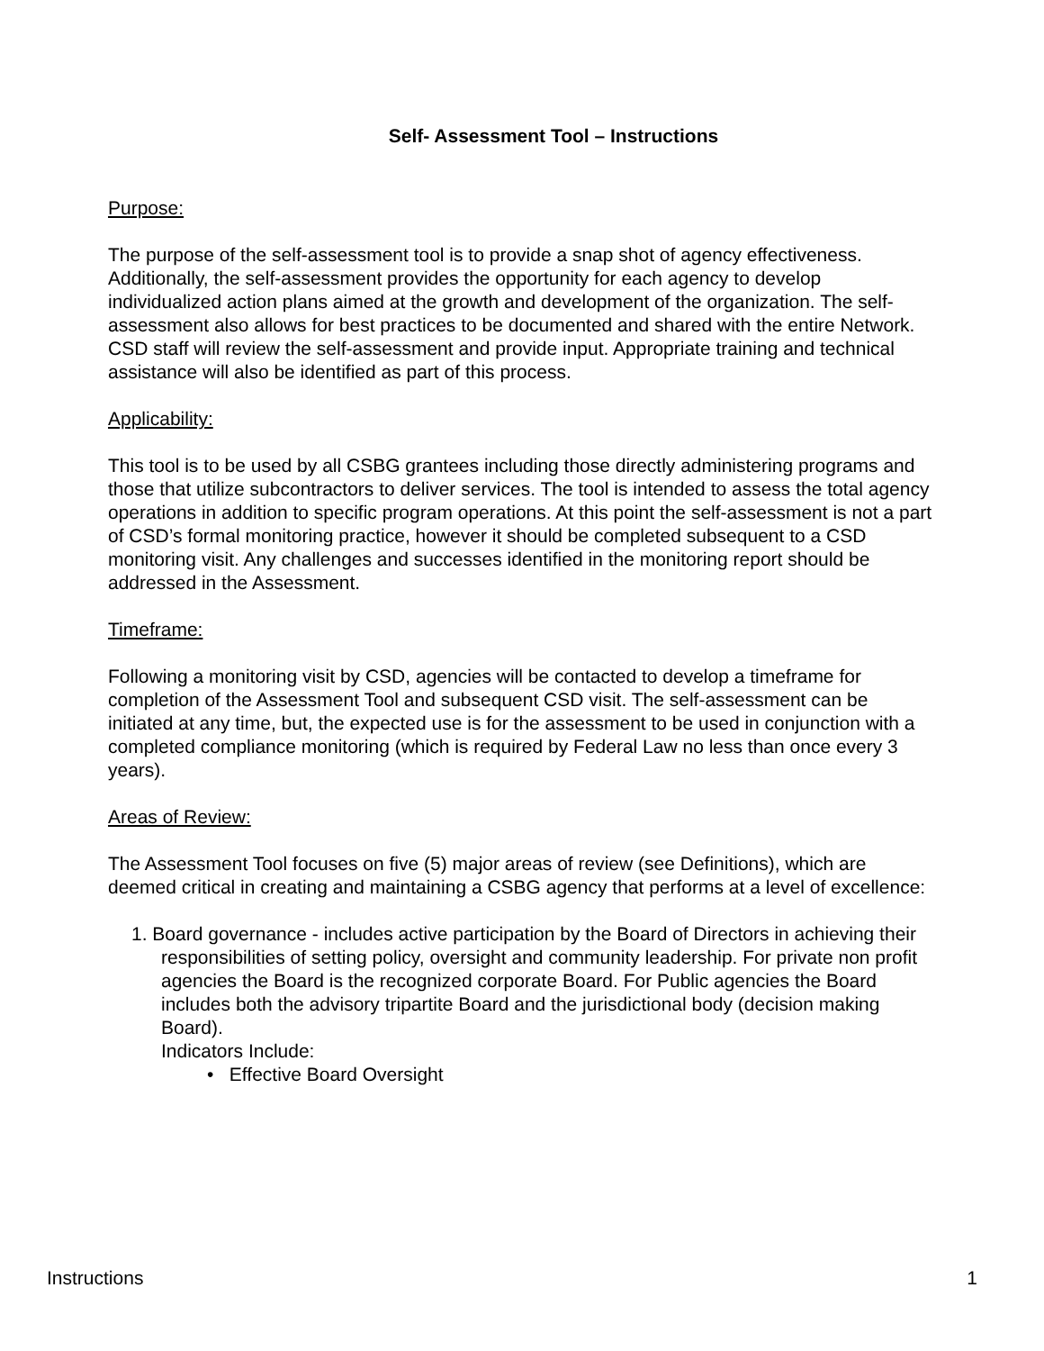Self- Assessment Tool – Instructions
Purpose:
The purpose of the self-assessment tool is to provide a snap shot of agency effectiveness. Additionally, the self-assessment provides the opportunity for each agency to develop individualized action plans aimed at the growth and development of the organization. The self-assessment also allows for best practices to be documented and shared with the entire Network. CSD staff will review the self-assessment and provide input. Appropriate training and technical assistance will also be identified as part of this process.
Applicability:
This tool is to be used by all CSBG grantees including those directly administering programs and those that utilize subcontractors to deliver services. The tool is intended to assess the total agency operations in addition to specific program operations. At this point the self-assessment is not a part of CSD’s formal monitoring practice, however it should be completed subsequent to a CSD monitoring visit. Any challenges and successes identified in the monitoring report should be addressed in the Assessment.
Timeframe:
Following a monitoring visit by CSD, agencies will be contacted to develop a timeframe for completion of the Assessment Tool and subsequent CSD visit. The self-assessment can be initiated at any time, but, the expected use is for the assessment to be used in conjunction with a completed compliance monitoring (which is required by Federal Law no less than once every 3 years).
Areas of Review:
The Assessment Tool focuses on five (5) major areas of review (see Definitions), which are deemed critical in creating and maintaining a CSBG agency that performs at a level of excellence:
1. Board governance - includes active participation by the Board of Directors in achieving their responsibilities of setting policy, oversight and community leadership. For private non profit agencies the Board is the recognized corporate Board. For Public agencies the Board includes both the advisory tripartite Board and the jurisdictional body (decision making Board).
Indicators Include:
• Effective Board Oversight
Instructions 1